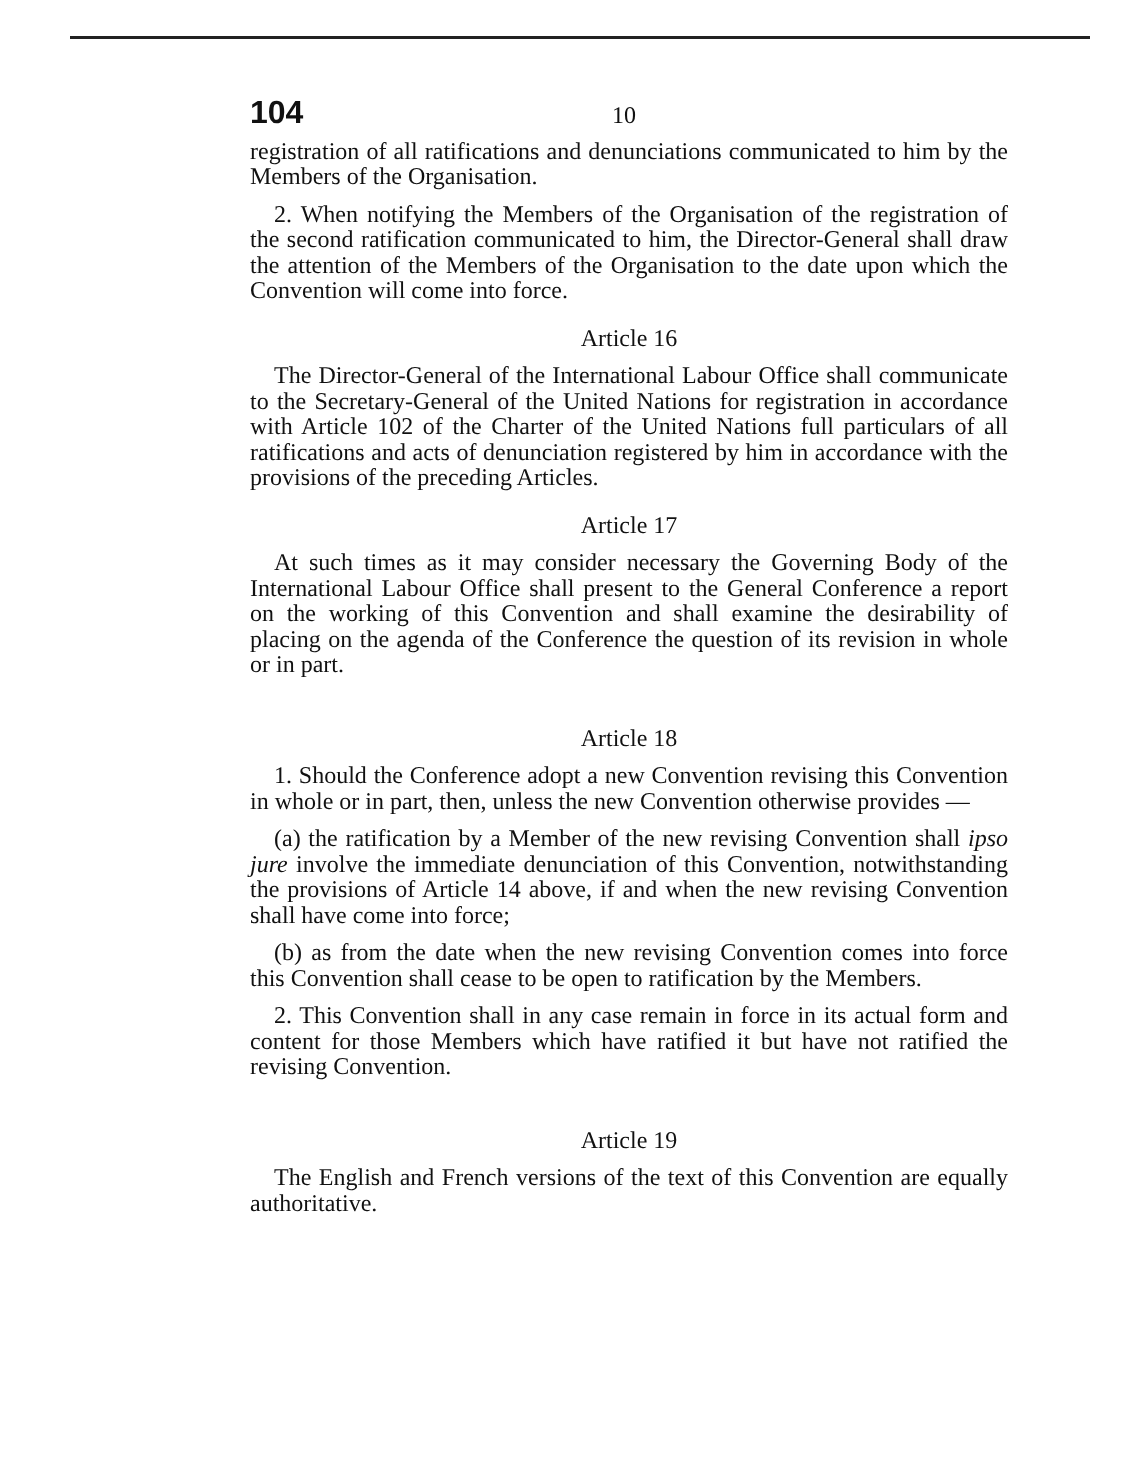104 10
registration of all ratifications and denunciations communicated to him by the Members of the Organisation.
2. When notifying the Members of the Organisation of the registration of the second ratification communicated to him, the Director-General shall draw the attention of the Members of the Organisation to the date upon which the Convention will come into force.
Article 16
The Director-General of the International Labour Office shall communicate to the Secretary-General of the United Nations for registration in accordance with Article 102 of the Charter of the United Nations full particulars of all ratifications and acts of denunciation registered by him in accordance with the provisions of the preceding Articles.
Article 17
At such times as it may consider necessary the Governing Body of the International Labour Office shall present to the General Conference a report on the working of this Convention and shall examine the desirability of placing on the agenda of the Conference the question of its revision in whole or in part.
Article 18
1. Should the Conference adopt a new Convention revising this Convention in whole or in part, then, unless the new Convention otherwise provides —
(a) the ratification by a Member of the new revising Convention shall ipso jure involve the immediate denunciation of this Convention, notwithstanding the provisions of Article 14 above, if and when the new revising Convention shall have come into force;
(b) as from the date when the new revising Convention comes into force this Convention shall cease to be open to ratification by the Members.
2. This Convention shall in any case remain in force in its actual form and content for those Members which have ratified it but have not ratified the revising Convention.
Article 19
The English and French versions of the text of this Convention are equally authoritative.